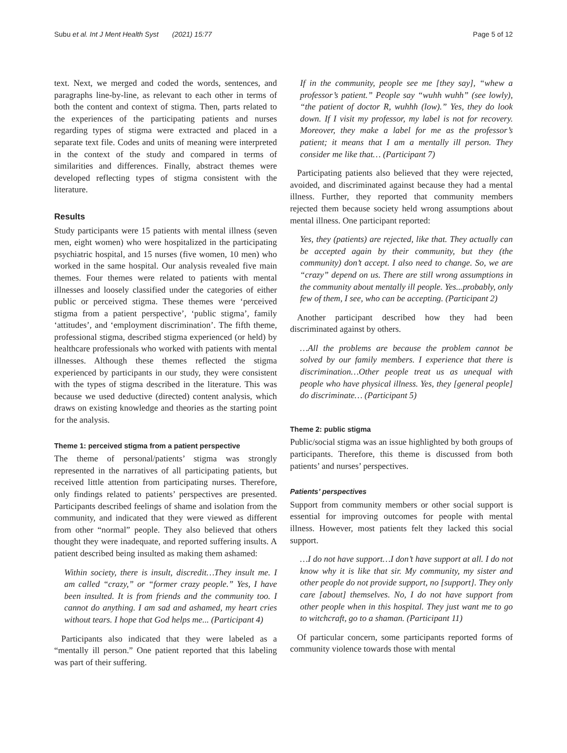Subu et al. Int J Ment Health Syst (2021) 15:77 Page 5 of 12
text. Next, we merged and coded the words, sentences, and paragraphs line-by-line, as relevant to each other in terms of both the content and context of stigma. Then, parts related to the experiences of the participating patients and nurses regarding types of stigma were extracted and placed in a separate text file. Codes and units of meaning were interpreted in the context of the study and compared in terms of similarities and differences. Finally, abstract themes were developed reflecting types of stigma consistent with the literature.
Results
Study participants were 15 patients with mental illness (seven men, eight women) who were hospitalized in the participating psychiatric hospital, and 15 nurses (five women, 10 men) who worked in the same hospital. Our analysis revealed five main themes. Four themes were related to patients with mental illnesses and loosely classified under the categories of either public or perceived stigma. These themes were ‘perceived stigma from a patient perspective’, ‘public stigma’, family ‘attitudes’, and ‘employment discrimination’. The fifth theme, professional stigma, described stigma experienced (or held) by healthcare professionals who worked with patients with mental illnesses. Although these themes reflected the stigma experienced by participants in our study, they were consistent with the types of stigma described in the literature. This was because we used deductive (directed) content analysis, which draws on existing knowledge and theories as the starting point for the analysis.
Theme 1: perceived stigma from a patient perspective
The theme of personal/patients’ stigma was strongly represented in the narratives of all participating patients, but received little attention from participating nurses. Therefore, only findings related to patients’ perspectives are presented. Participants described feelings of shame and isolation from the community, and indicated that they were viewed as different from other “normal” people. They also believed that others thought they were inadequate, and reported suffering insults. A patient described being insulted as making them ashamed:
Within society, there is insult, discredit…They insult me. I am called “crazy,” or “former crazy people.” Yes, I have been insulted. It is from friends and the community too. I cannot do anything. I am sad and ashamed, my heart cries without tears. I hope that God helps me... (Participant 4)
Participants also indicated that they were labeled as a “mentally ill person.” One patient reported that this labeling was part of their suffering.
If in the community, people see me [they say], “whew a professor’s patient.” People say “wuhh wuhh” (see lowly), “the patient of doctor R, wuhhh (low).” Yes, they do look down. If I visit my professor, my label is not for recovery. Moreover, they make a label for me as the professor’s patient; it means that I am a mentally ill person. They consider me like that… (Participant 7)
Participating patients also believed that they were rejected, avoided, and discriminated against because they had a mental illness. Further, they reported that community members rejected them because society held wrong assumptions about mental illness. One participant reported:
Yes, they (patients) are rejected, like that. They actually can be accepted again by their community, but they (the community) don’t accept. I also need to change. So, we are “crazy” depend on us. There are still wrong assumptions in the community about mentally ill people. Yes...probably, only few of them, I see, who can be accepting. (Participant 2)
Another participant described how they had been discriminated against by others.
…All the problems are because the problem cannot be solved by our family members. I experience that there is discrimination…Other people treat us as unequal with people who have physical illness. Yes, they [general people] do discriminate… (Participant 5)
Theme 2: public stigma
Public/social stigma was an issue highlighted by both groups of participants. Therefore, this theme is discussed from both patients’ and nurses’ perspectives.
Patients’ perspectives
Support from community members or other social support is essential for improving outcomes for people with mental illness. However, most patients felt they lacked this social support.
…I do not have support…I don’t have support at all. I do not know why it is like that sir. My community, my sister and other people do not provide support, no [support]. They only care [about] themselves. No, I do not have support from other people when in this hospital. They just want me to go to witchcraft, go to a shaman. (Participant 11)
Of particular concern, some participants reported forms of community violence towards those with mental